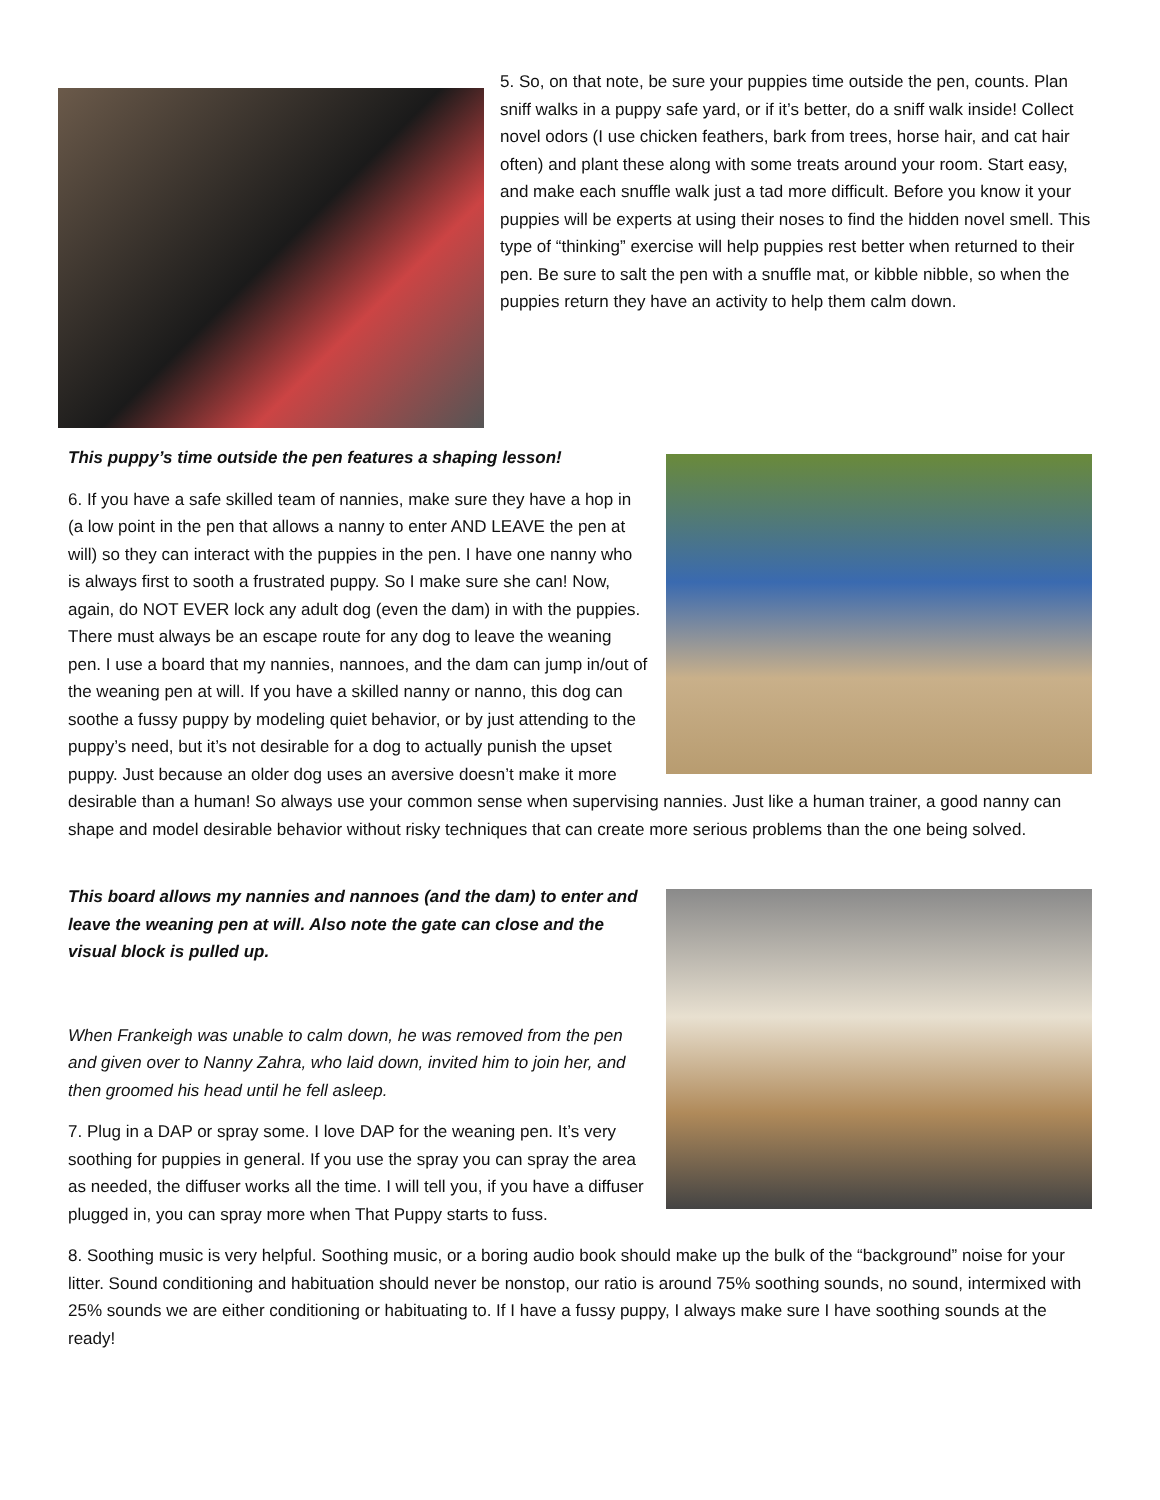5. So, on that note, be sure your puppies time outside the pen, counts. Plan sniff walks in a puppy safe yard, or if it’s better, do a sniff walk inside! Collect novel odors (I use chicken feathers, bark from trees, horse hair, and cat hair often) and plant these along with some treats around your room. Start easy, and make each snuffle walk just a tad more difficult. Before you know it your puppies will be experts at using their noses to find the hidden novel smell. This type of “thinking” exercise will help puppies rest better when returned to their pen. Be sure to salt the pen with a snuffle mat, or kibble nibble, so when the puppies return they have an activity to help them calm down.
This puppy’s time outside the pen features a shaping lesson!
6. If you have a safe skilled team of nannies, make sure they have a hop in (a low point in the pen that allows a nanny to enter AND LEAVE the pen at will) so they can interact with the puppies in the pen. I have one nanny who is always first to sooth a frustrated puppy. So I make sure she can! Now, again, do NOT EVER lock any adult dog (even the dam) in with the puppies. There must always be an escape route for any dog to leave the weaning pen. I use a board that my nannies, nannoes, and the dam can jump in/out of the weaning pen at will. If you have a skilled nanny or nanno, this dog can soothe a fussy puppy by modeling quiet behavior, or by just attending to the puppy’s need, but it’s not desirable for a dog to actually punish the upset puppy. Just because an older dog uses an aversive doesn’t make it more desirable than a human! So always use your common sense when supervising nannies. Just like a human trainer, a good nanny can shape and model desirable behavior without risky techniques that can create more serious problems than the one being solved.
This board allows my nannies and nannoes (and the dam) to enter and leave the weaning pen at will. Also note the gate can close and the visual block is pulled up.
When Frankeigh was unable to calm down, he was removed from the pen and given over to Nanny Zahra, who laid down, invited him to join her, and then groomed his head until he fell asleep.
7. Plug in a DAP or spray some. I love DAP for the weaning pen. It’s very soothing for puppies in general. If you use the spray you can spray the area as needed, the diffuser works all the time. I will tell you, if you have a diffuser plugged in, you can spray more when That Puppy starts to fuss.
8. Soothing music is very helpful. Soothing music, or a boring audio book should make up the bulk of the “background” noise for your litter. Sound conditioning and habituation should never be nonstop, our ratio is around 75% soothing sounds, no sound, intermixed with 25% sounds we are either conditioning or habituating to. If I have a fussy puppy, I always make sure I have soothing sounds at the ready!